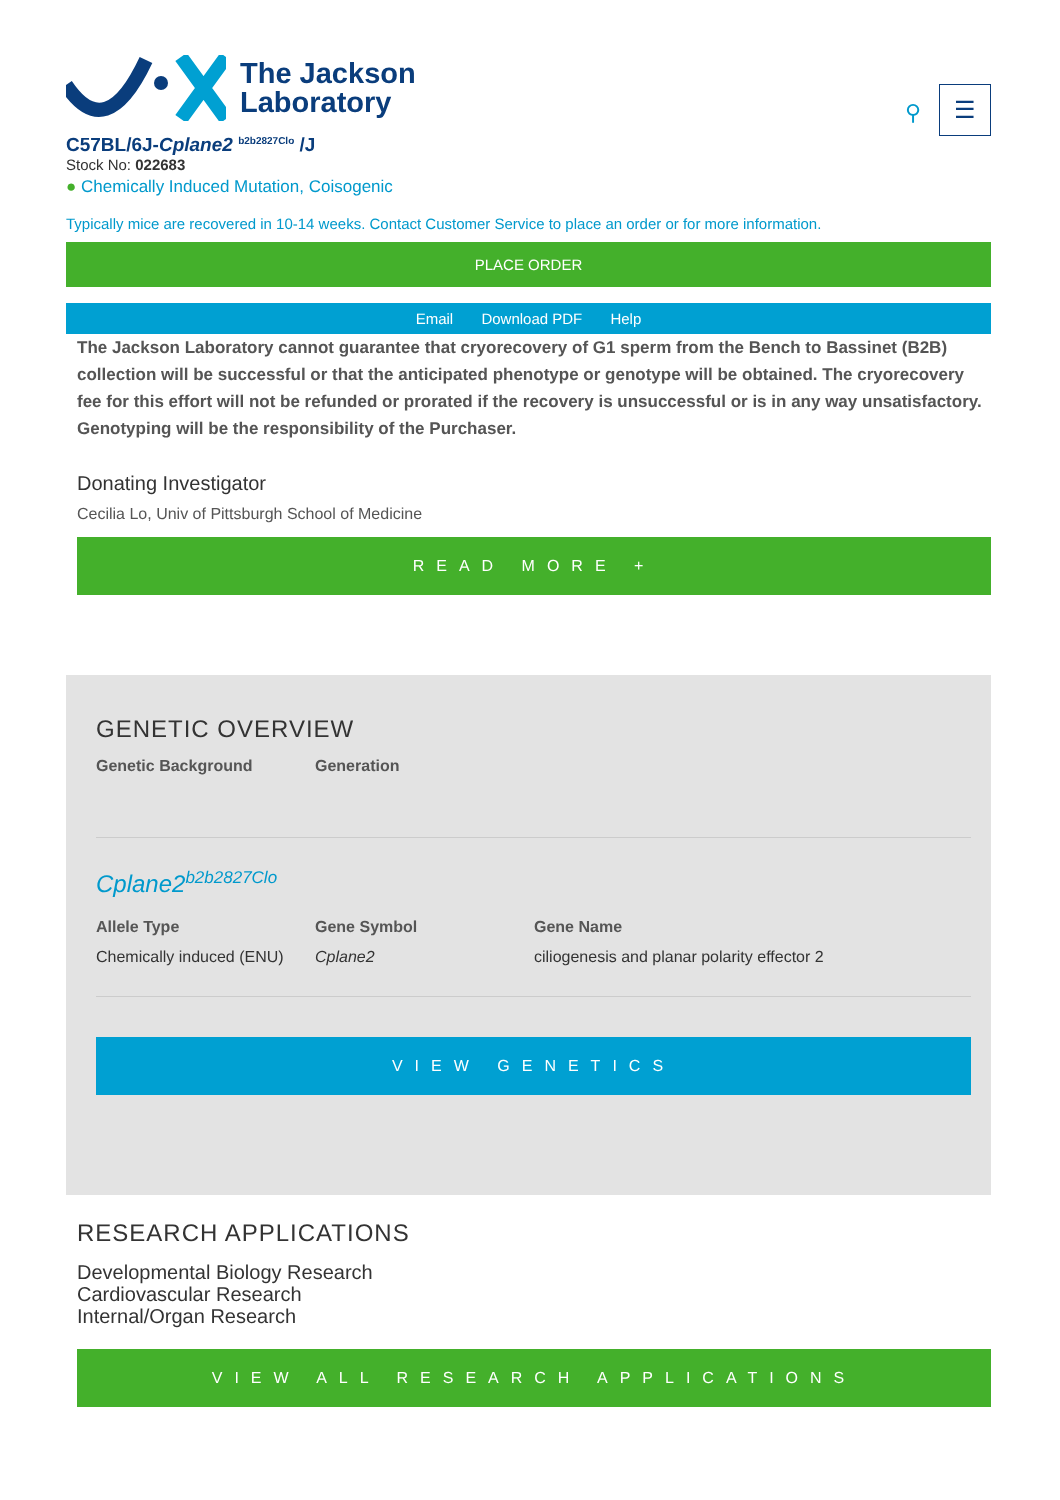The Jackson
Laboratory
⚲
☰
C57BL/6J-Cplane2 <sup>b2b2827Clo</sup> /J
Stock No: 022683
● Chemically Induced Mutation, Coisogenic
Typically mice are recovered in 10-14 weeks. Contact Customer Service to place an order or for more information.
PLACE ORDER
Email Download PDF Help
The Jackson Laboratory cannot guarantee that cryorecovery of G1 sperm from the Bench to Bassinet (B2B) collection will be successful or that the anticipated phenotype or genotype will be obtained. The cryorecovery fee for this effort will not be refunded or prorated if the recovery is unsuccessful or is in any way unsatisfactory. Genotyping will be the responsibility of the Purchaser.
Donating Investigator
Cecilia Lo, Univ of Pittsburgh School of Medicine
READ MORE +
GENETIC OVERVIEW
Genetic Background Generation
Cplane2<sup>b2b2827Clo</sup>
Allele Type
Chemically induced (ENU)
Gene Symbol
Cplane2
Gene Name
ciliogenesis and planar polarity effector 2
VIEW GENETICS
RESEARCH APPLICATIONS
Developmental Biology Research
Cardiovascular Research
Internal/Organ Research
VIEW ALL RESEARCH APPLICATIONS